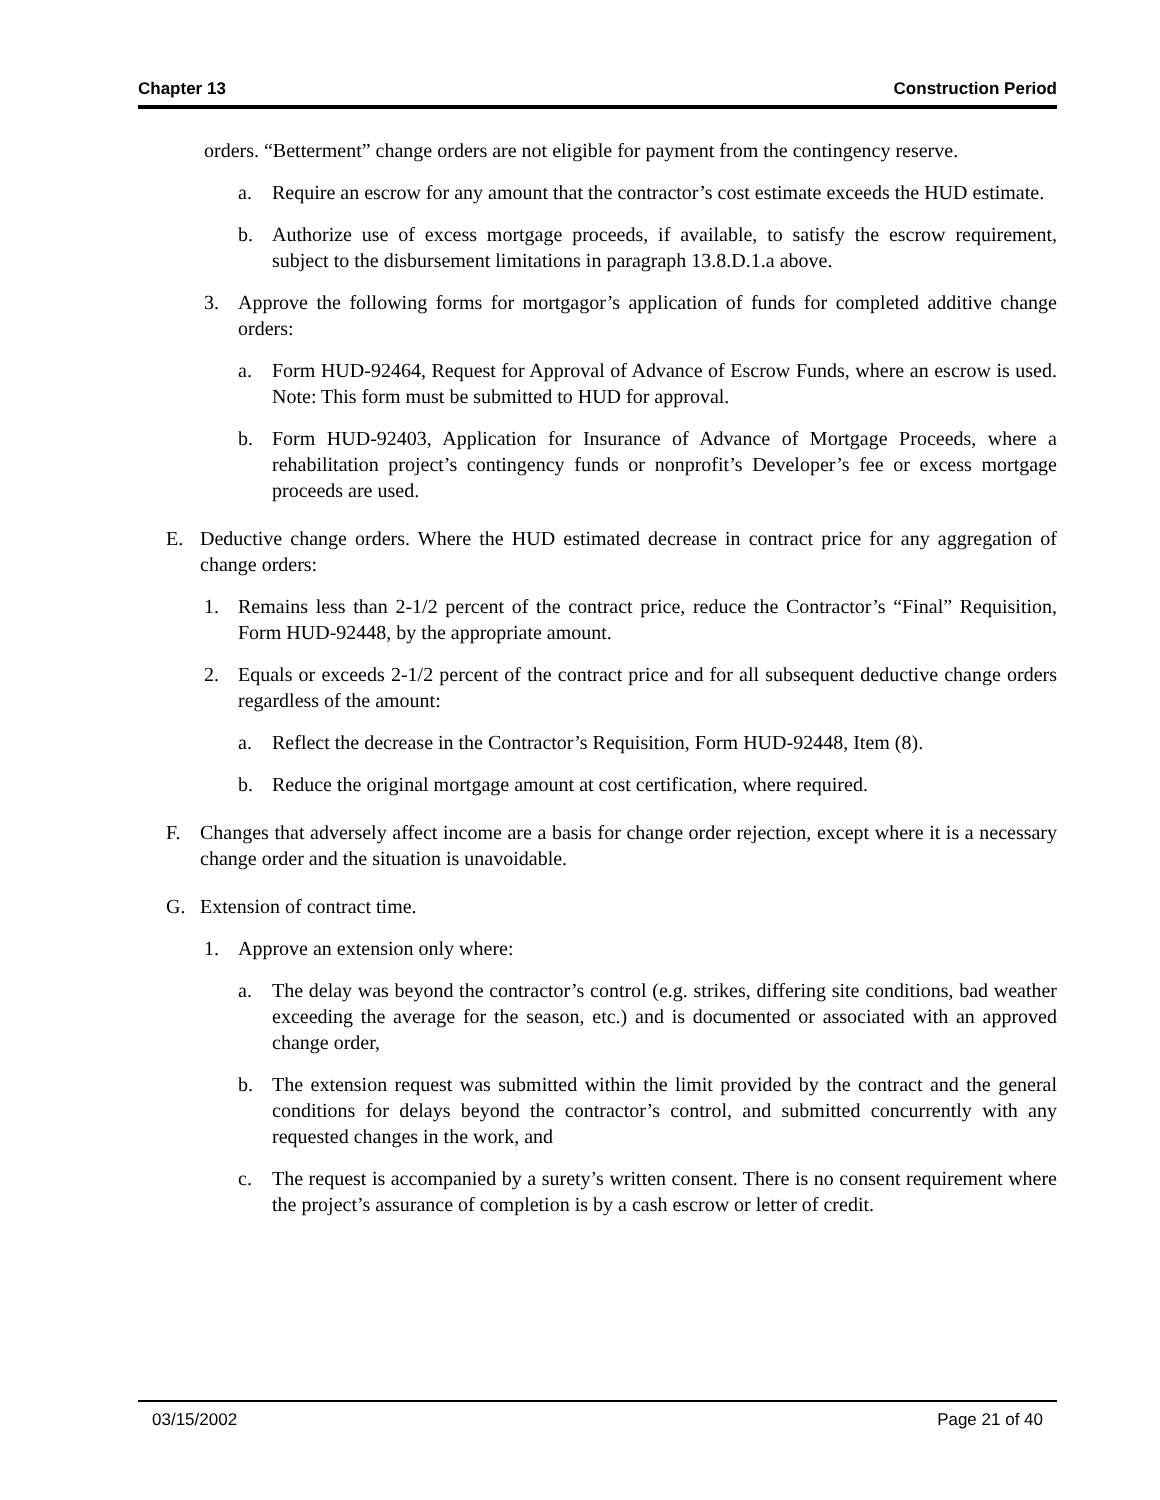Chapter 13 Construction Period
orders. “Betterment” change orders are not eligible for payment from the contingency reserve.
a. Require an escrow for any amount that the contractor’s cost estimate exceeds the HUD estimate.
b. Authorize use of excess mortgage proceeds, if available, to satisfy the escrow requirement, subject to the disbursement limitations in paragraph 13.8.D.1.a above.
3. Approve the following forms for mortgagor’s application of funds for completed additive change orders:
a. Form HUD-92464, Request for Approval of Advance of Escrow Funds, where an escrow is used. Note: This form must be submitted to HUD for approval.
b. Form HUD-92403, Application for Insurance of Advance of Mortgage Proceeds, where a rehabilitation project’s contingency funds or nonprofit’s Developer’s fee or excess mortgage proceeds are used.
E. Deductive change orders. Where the HUD estimated decrease in contract price for any aggregation of change orders:
1. Remains less than 2-1/2 percent of the contract price, reduce the Contractor’s “Final” Requisition, Form HUD-92448, by the appropriate amount.
2. Equals or exceeds 2-1/2 percent of the contract price and for all subsequent deductive change orders regardless of the amount:
a. Reflect the decrease in the Contractor’s Requisition, Form HUD-92448, Item (8).
b. Reduce the original mortgage amount at cost certification, where required.
F. Changes that adversely affect income are a basis for change order rejection, except where it is a necessary change order and the situation is unavoidable.
G. Extension of contract time.
1. Approve an extension only where:
a. The delay was beyond the contractor’s control (e.g. strikes, differing site conditions, bad weather exceeding the average for the season, etc.) and is documented or associated with an approved change order,
b. The extension request was submitted within the limit provided by the contract and the general conditions for delays beyond the contractor’s control, and submitted concurrently with any requested changes in the work, and
c. The request is accompanied by a surety’s written consent. There is no consent requirement where the project’s assurance of completion is by a cash escrow or letter of credit.
03/15/2002 Page 21 of 40